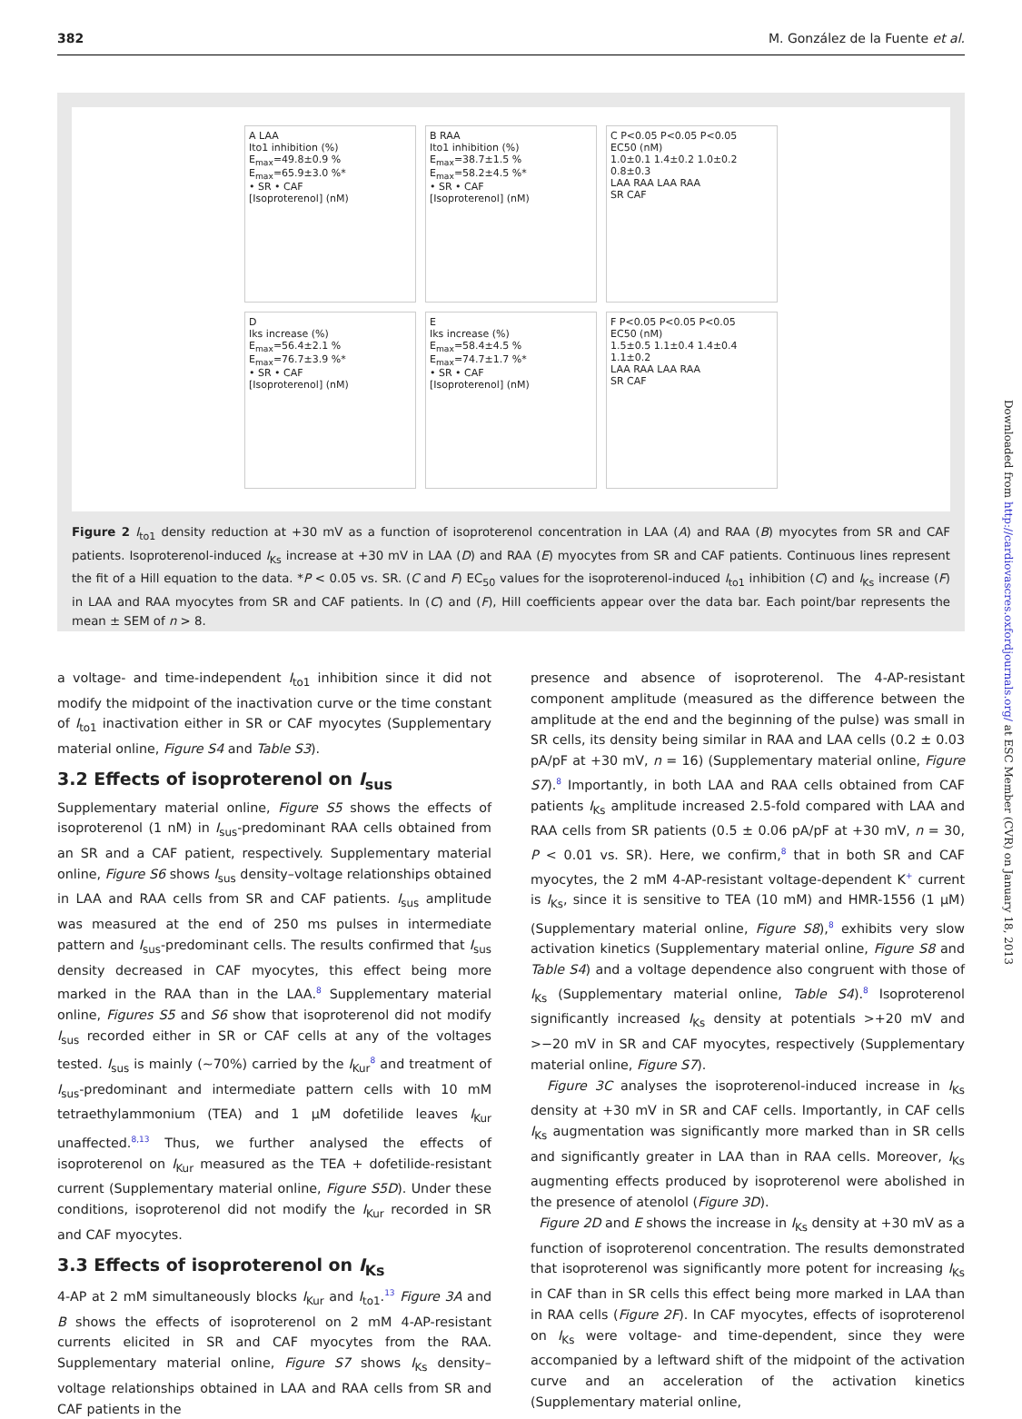382 M. González de la Fuente et al.
A LAA
Ito1 inhibition (%)
E<sub>max</sub>=49.8±0.9 %
E<sub>max</sub>=65.9±3.0 %*
• SR • CAF
[Isoproterenol] (nM)
B RAA
Ito1 inhibition (%)
E<sub>max</sub>=38.7±1.5 %
E<sub>max</sub>=58.2±4.5 %*
• SR • CAF
[Isoproterenol] (nM)
C P<0.05 P<0.05 P<0.05
EC50 (nM)
1.0±0.1 1.4±0.2 1.0±0.2 0.8±0.3
LAA RAA LAA RAA
SR CAF
D
Iks increase (%)
E<sub>max</sub>=56.4±2.1 %
E<sub>max</sub>=76.7±3.9 %*
• SR • CAF
[Isoproterenol] (nM)
E
Iks increase (%)
E<sub>max</sub>=58.4±4.5 %
E<sub>max</sub>=74.7±1.7 %*
• SR • CAF
[Isoproterenol] (nM)
F P<0.05 P<0.05 P<0.05
EC50 (nM)
1.5±0.5 1.1±0.4 1.4±0.4 1.1±0.2
LAA RAA LAA RAA
SR CAF
Figure 2 I<sub>to1</sub> density reduction at +30 mV as a function of isoproterenol concentration in LAA (A) and RAA (B) myocytes from SR and CAF patients. Isoproterenol-induced I<sub>Ks</sub> increase at +30 mV in LAA (D) and RAA (E) myocytes from SR and CAF patients. Continuous lines represent the fit of a Hill equation to the data. *P < 0.05 vs. SR. (C and F) EC<sub>50</sub> values for the isoproterenol-induced I<sub>to1</sub> inhibition (C) and I<sub>Ks</sub> increase (F) in LAA and RAA myocytes from SR and CAF patients. In (C) and (F), Hill coefficients appear over the data bar. Each point/bar represents the mean ± SEM of n > 8.
a voltage- and time-independent I<sub>to1</sub> inhibition since it did not modify the midpoint of the inactivation curve or the time constant of I<sub>to1</sub> inactivation either in SR or CAF myocytes (Supplementary material online, Figure S4 and Table S3).
3.2 Effects of isoproterenol on I<sub>sus</sub>
Supplementary material online, Figure S5 shows the effects of isoproterenol (1 nM) in I<sub>sus</sub>-predominant RAA cells obtained from an SR and a CAF patient, respectively. Supplementary material online, Figure S6 shows I<sub>sus</sub> density–voltage relationships obtained in LAA and RAA cells from SR and CAF patients. I<sub>sus</sub> amplitude was measured at the end of 250 ms pulses in intermediate pattern and I<sub>sus</sub>-predominant cells. The results confirmed that I<sub>sus</sub> density decreased in CAF myocytes, this effect being more marked in the RAA than in the LAA.<sup>8</sup> Supplementary material online, Figures S5 and S6 show that isoproterenol did not modify I<sub>sus</sub> recorded either in SR or CAF cells at any of the voltages tested. I<sub>sus</sub> is mainly (~70%) carried by the I<sub>Kur</sub><sup>8</sup> and treatment of I<sub>sus</sub>-predominant and intermediate pattern cells with 10 mM tetraethylammonium (TEA) and 1 μM dofetilide leaves I<sub>Kur</sub> unaffected.<sup>8,13</sup> Thus, we further analysed the effects of isoproterenol on I<sub>Kur</sub> measured as the TEA + dofetilide-resistant current (Supplementary material online, Figure S5D). Under these conditions, isoproterenol did not modify the I<sub>Kur</sub> recorded in SR and CAF myocytes.
3.3 Effects of isoproterenol on I<sub>Ks</sub>
4-AP at 2 mM simultaneously blocks I<sub>Kur</sub> and I<sub>to1</sub>.<sup>13</sup> Figure 3A and B shows the effects of isoproterenol on 2 mM 4-AP-resistant currents elicited in SR and CAF myocytes from the RAA. Supplementary material online, Figure S7 shows I<sub>Ks</sub> density–voltage relationships obtained in LAA and RAA cells from SR and CAF patients in the
presence and absence of isoproterenol. The 4-AP-resistant component amplitude (measured as the difference between the amplitude at the end and the beginning of the pulse) was small in SR cells, its density being similar in RAA and LAA cells (0.2 ± 0.03 pA/pF at +30 mV, n = 16) (Supplementary material online, Figure S7).<sup>8</sup> Importantly, in both LAA and RAA cells obtained from CAF patients I<sub>Ks</sub> amplitude increased 2.5-fold compared with LAA and RAA cells from SR patients (0.5 ± 0.06 pA/pF at +30 mV, n = 30, P < 0.01 vs. SR). Here, we confirm,<sup>8</sup> that in both SR and CAF myocytes, the 2 mM 4-AP-resistant voltage-dependent K<sup>+</sup> current is I<sub>Ks</sub>, since it is sensitive to TEA (10 mM) and HMR-1556 (1 μM) (Supplementary material online, Figure S8),<sup>8</sup> exhibits very slow activation kinetics (Supplementary material online, Figure S8 and Table S4) and a voltage dependence also congruent with those of I<sub>Ks</sub> (Supplementary material online, Table S4).<sup>8</sup> Isoproterenol significantly increased I<sub>Ks</sub> density at potentials >+20 mV and >−20 mV in SR and CAF myocytes, respectively (Supplementary material online, Figure S7).
Figure 3C analyses the isoproterenol-induced increase in I<sub>Ks</sub> density at +30 mV in SR and CAF cells. Importantly, in CAF cells I<sub>Ks</sub> augmentation was significantly more marked than in SR cells and significantly greater in LAA than in RAA cells. Moreover, I<sub>Ks</sub> augmenting effects produced by isoproterenol were abolished in the presence of atenolol (Figure 3D).
Figure 2D and E shows the increase in I<sub>Ks</sub> density at +30 mV as a function of isoproterenol concentration. The results demonstrated that isoproterenol was significantly more potent for increasing I<sub>Ks</sub> in CAF than in SR cells this effect being more marked in LAA than in RAA cells (Figure 2F). In CAF myocytes, effects of isoproterenol on I<sub>Ks</sub> were voltage- and time-dependent, since they were accompanied by a leftward shift of the midpoint of the activation curve and an acceleration of the activation kinetics (Supplementary material online,
Downloaded from http://cardiovascres.oxfordjournals.org/ at ESC Member (CVR) on January 18, 2013